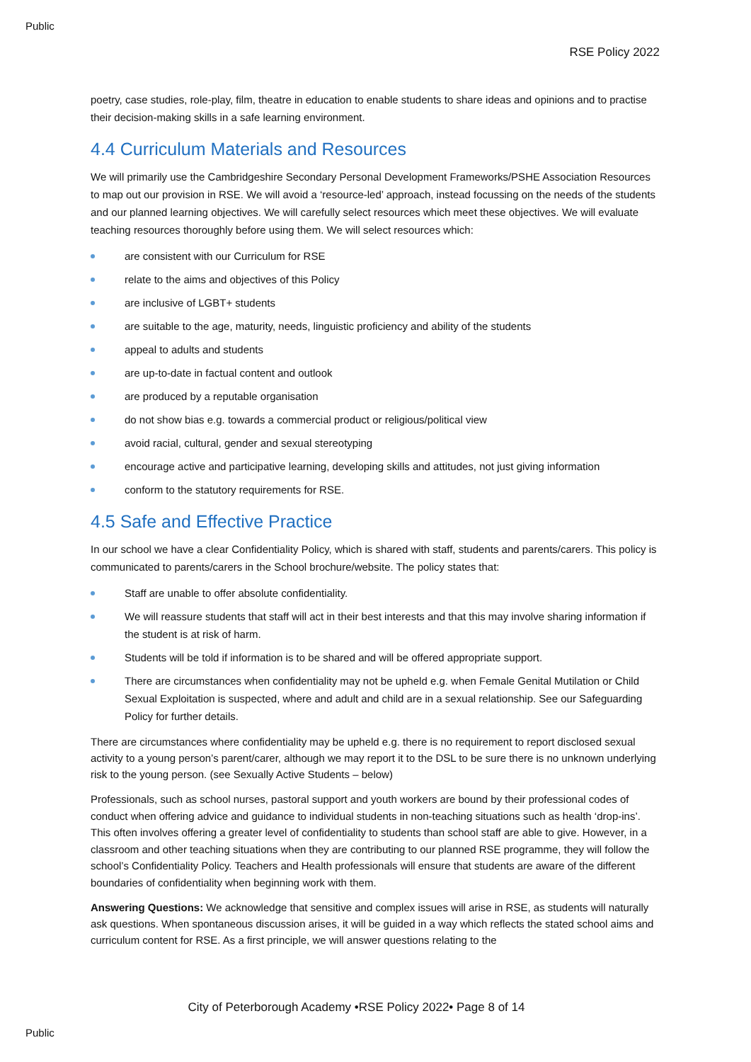Public
RSE Policy 2022
poetry, case studies, role-play, film, theatre in education to enable students to share ideas and opinions and to practise their decision-making skills in a safe learning environment.
4.4 Curriculum Materials and Resources
We will primarily use the Cambridgeshire Secondary Personal Development Frameworks/PSHE Association Resources to map out our provision in RSE. We will avoid a ‘resource-led’ approach, instead focussing on the needs of the students and our planned learning objectives. We will carefully select resources which meet these objectives. We will evaluate teaching resources thoroughly before using them. We will select resources which:
are consistent with our Curriculum for RSE
relate to the aims and objectives of this Policy
are inclusive of LGBT+ students
are suitable to the age, maturity, needs, linguistic proficiency and ability of the students
appeal to adults and students
are up-to-date in factual content and outlook
are produced by a reputable organisation
do not show bias e.g. towards a commercial product or religious/political view
avoid racial, cultural, gender and sexual stereotyping
encourage active and participative learning, developing skills and attitudes, not just giving information
conform to the statutory requirements for RSE.
4.5 Safe and Effective Practice
In our school we have a clear Confidentiality Policy, which is shared with staff, students and parents/carers. This policy is communicated to parents/carers in the School brochure/website. The policy states that:
Staff are unable to offer absolute confidentiality.
We will reassure students that staff will act in their best interests and that this may involve sharing information if the student is at risk of harm.
Students will be told if information is to be shared and will be offered appropriate support.
There are circumstances when confidentiality may not be upheld e.g. when Female Genital Mutilation or Child Sexual Exploitation is suspected, where and adult and child are in a sexual relationship. See our Safeguarding Policy for further details.
There are circumstances where confidentiality may be upheld e.g. there is no requirement to report disclosed sexual activity to a young person’s parent/carer, although we may report it to the DSL to be sure there is no unknown underlying risk to the young person. (see Sexually Active Students – below)
Professionals, such as school nurses, pastoral support and youth workers are bound by their professional codes of conduct when offering advice and guidance to individual students in non-teaching situations such as health ‘drop-ins’. This often involves offering a greater level of confidentiality to students than school staff are able to give. However, in a classroom and other teaching situations when they are contributing to our planned RSE programme, they will follow the school’s Confidentiality Policy. Teachers and Health professionals will ensure that students are aware of the different boundaries of confidentiality when beginning work with them.
Answering Questions: We acknowledge that sensitive and complex issues will arise in RSE, as students will naturally ask questions. When spontaneous discussion arises, it will be guided in a way which reflects the stated school aims and curriculum content for RSE. As a first principle, we will answer questions relating to the
City of Peterborough Academy •RSE Policy 2022• Page 8 of 14
Public